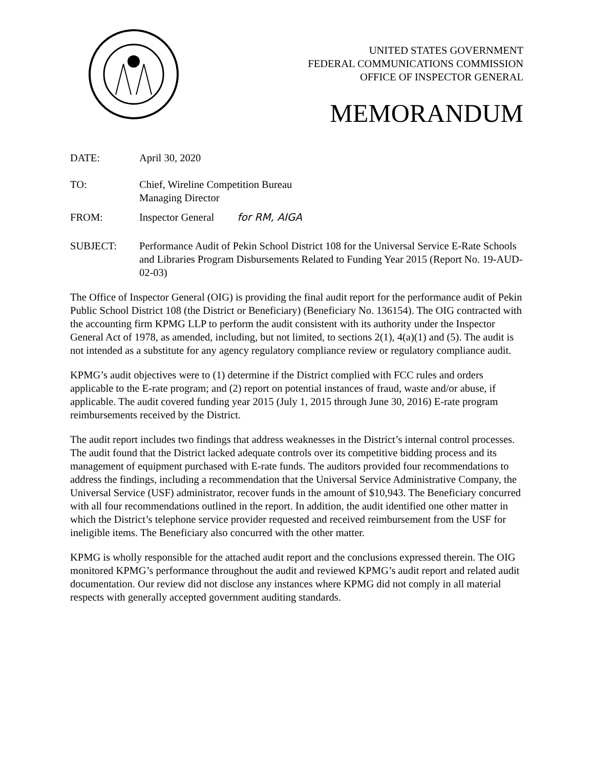UNITED STATES GOVERNMENT
FEDERAL COMMUNICATIONS COMMISSION
OFFICE OF INSPECTOR GENERAL
MEMORANDUM
DATE: April 30, 2020
TO: Chief, Wireline Competition Bureau
Managing Director
FROM: Inspector General for RM, AIGA
SUBJECT: Performance Audit of Pekin School District 108 for the Universal Service E-Rate Schools and Libraries Program Disbursements Related to Funding Year 2015 (Report No. 19-AUD-02-03)
The Office of Inspector General (OIG) is providing the final audit report for the performance audit of Pekin Public School District 108 (the District or Beneficiary) (Beneficiary No. 136154). The OIG contracted with the accounting firm KPMG LLP to perform the audit consistent with its authority under the Inspector General Act of 1978, as amended, including, but not limited, to sections 2(1), 4(a)(1) and (5). The audit is not intended as a substitute for any agency regulatory compliance review or regulatory compliance audit.
KPMG’s audit objectives were to (1) determine if the District complied with FCC rules and orders applicable to the E-rate program; and (2) report on potential instances of fraud, waste and/or abuse, if applicable. The audit covered funding year 2015 (July 1, 2015 through June 30, 2016) E-rate program reimbursements received by the District.
The audit report includes two findings that address weaknesses in the District’s internal control processes. The audit found that the District lacked adequate controls over its competitive bidding process and its management of equipment purchased with E-rate funds. The auditors provided four recommendations to address the findings, including a recommendation that the Universal Service Administrative Company, the Universal Service (USF) administrator, recover funds in the amount of $10,943. The Beneficiary concurred with all four recommendations outlined in the report. In addition, the audit identified one other matter in which the District’s telephone service provider requested and received reimbursement from the USF for ineligible items. The Beneficiary also concurred with the other matter.
KPMG is wholly responsible for the attached audit report and the conclusions expressed therein. The OIG monitored KPMG’s performance throughout the audit and reviewed KPMG’s audit report and related audit documentation. Our review did not disclose any instances where KPMG did not comply in all material respects with generally accepted government auditing standards.